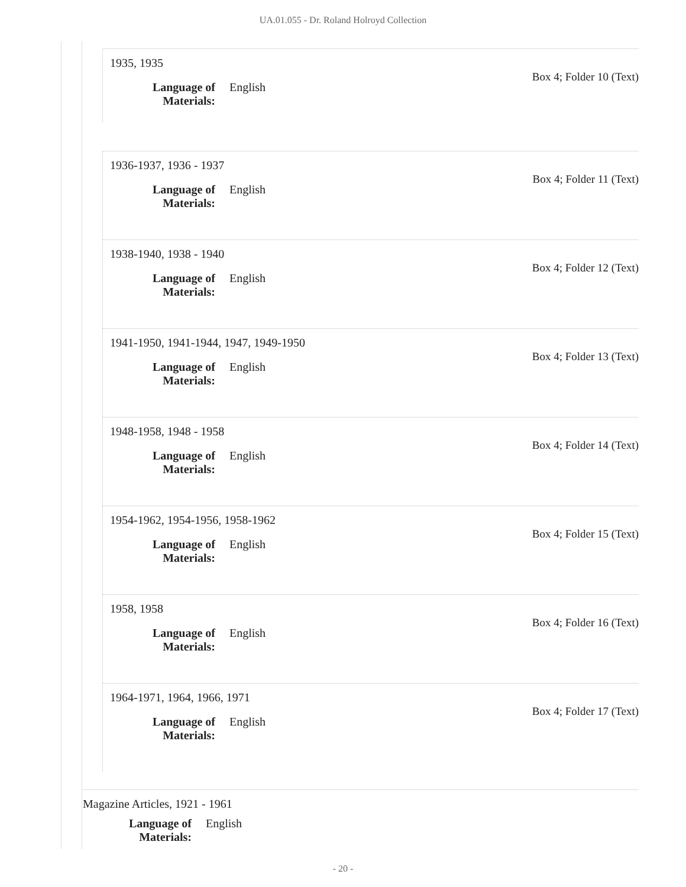UA.01.055 - Dr. Roland Holroyd Collection
1935, 1935
Box 4; Folder 10 (Text)
Language of Materials: English
1936-1937, 1936 - 1937
Box 4; Folder 11 (Text)
Language of Materials: English
1938-1940, 1938 - 1940
Box 4; Folder 12 (Text)
Language of Materials: English
1941-1950, 1941-1944, 1947, 1949-1950
Box 4; Folder 13 (Text)
Language of Materials: English
1948-1958, 1948 - 1958
Box 4; Folder 14 (Text)
Language of Materials: English
1954-1962, 1954-1956, 1958-1962
Box 4; Folder 15 (Text)
Language of Materials: English
1958, 1958
Box 4; Folder 16 (Text)
Language of Materials: English
1964-1971, 1964, 1966, 1971
Box 4; Folder 17 (Text)
Language of Materials: English
Magazine Articles, 1921 - 1961
Language of Materials: English
- 20 -